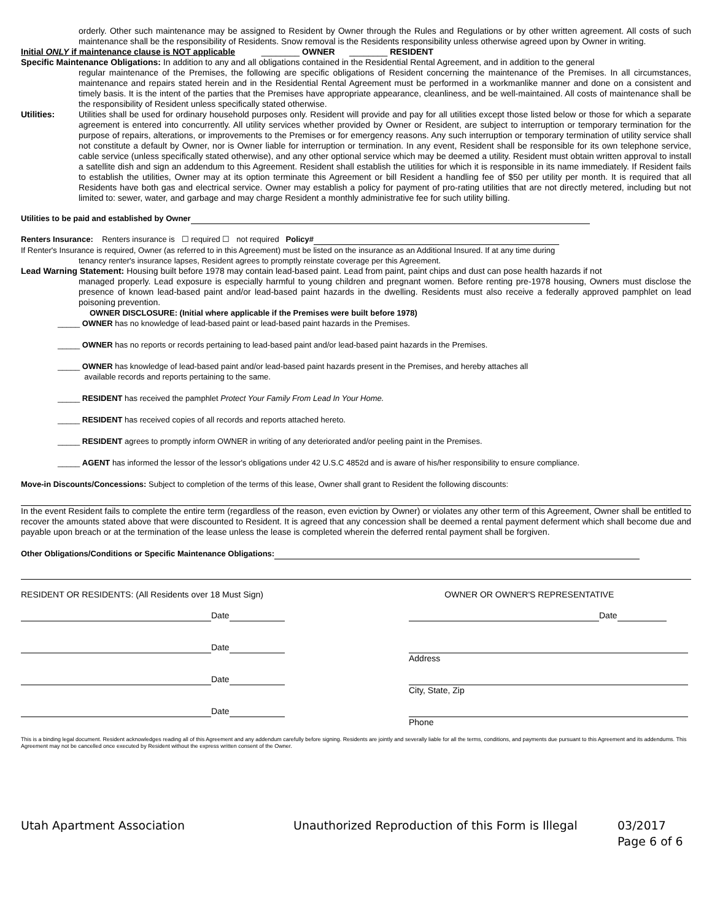orderly. Other such maintenance may be assigned to Resident by Owner through the Rules and Regulations or by other written agreement. All costs of such maintenance shall be the responsibility of Residents. Snow removal is the Residents responsibility unless otherwise agreed upon by Owner in writing.
Initial ONLY if maintenance clause is NOT applicable ________ OWNER ________ RESIDENT
Specific Maintenance Obligations: In addition to any and all obligations contained in the Residential Rental Agreement, and in addition to the general
regular maintenance of the Premises, the following are specific obligations of Resident concerning the maintenance of the Premises. In all circumstances, maintenance and repairs stated herein and in the Residential Rental Agreement must be performed in a workmanlike manner and done on a consistent and timely basis. It is the intent of the parties that the Premises have appropriate appearance, cleanliness, and be well-maintained. All costs of maintenance shall be the responsibility of Resident unless specifically stated otherwise.
Utilities: Utilities shall be used for ordinary household purposes only. Resident will provide and pay for all utilities except those listed below or those for which a separate agreement is entered into concurrently. All utility services whether provided by Owner or Resident, are subject to interruption or temporary termination for the purpose of repairs, alterations, or improvements to the Premises or for emergency reasons. Any such interruption or temporary termination of utility service shall not constitute a default by Owner, nor is Owner liable for interruption or termination. In any event, Resident shall be responsible for its own telephone service, cable service (unless specifically stated otherwise), and any other optional service which may be deemed a utility. Resident must obtain written approval to install a satellite dish and sign an addendum to this Agreement. Resident shall establish the utilities for which it is responsible in its name immediately. If Resident fails to establish the utilities, Owner may at its option terminate this Agreement or bill Resident a handling fee of $50 per utility per month. It is required that all Residents have both gas and electrical service. Owner may establish a policy for payment of pro-rating utilities that are not directly metered, including but not limited to: sewer, water, and garbage and may charge Resident a monthly administrative fee for such utility billing.
Utilities to be paid and established by Owner
Renters Insurance: Renters insurance is ☐ required ☐ not required Policy#
If Renter's Insurance is required, Owner (as referred to in this Agreement) must be listed on the insurance as an Additional Insured. If at any time during
tenancy renter's insurance lapses, Resident agrees to promptly reinstate coverage per this Agreement.
Lead Warning Statement: Housing built before 1978 may contain lead-based paint. Lead from paint, paint chips and dust can pose health hazards if not
managed properly. Lead exposure is especially harmful to young children and pregnant women. Before renting pre-1978 housing, Owners must disclose the presence of known lead-based paint and/or lead-based paint hazards in the dwelling. Residents must also receive a federally approved pamphlet on lead poisoning prevention.
OWNER DISCLOSURE: (Initial where applicable if the Premises were built before 1978)
_____ OWNER has no knowledge of lead-based paint or lead-based paint hazards in the Premises.
_____ OWNER has no reports or records pertaining to lead-based paint and/or lead-based paint hazards in the Premises.
_____ OWNER has knowledge of lead-based paint and/or lead-based paint hazards present in the Premises, and hereby attaches all
available records and reports pertaining to the same.
_____ RESIDENT has received the pamphlet Protect Your Family From Lead In Your Home.
_____ RESIDENT has received copies of all records and reports attached hereto.
_____ RESIDENT agrees to promptly inform OWNER in writing of any deteriorated and/or peeling paint in the Premises.
_____ AGENT has informed the lessor of the lessor's obligations under 42 U.S.C 4852d and is aware of his/her responsibility to ensure compliance.
Move-in Discounts/Concessions: Subject to completion of the terms of this lease, Owner shall grant to Resident the following discounts:
In the event Resident fails to complete the entire term (regardless of the reason, even eviction by Owner) or violates any other term of this Agreement, Owner shall be entitled to recover the amounts stated above that were discounted to Resident. It is agreed that any concession shall be deemed a rental payment deferment which shall become due and payable upon breach or at the termination of the lease unless the lease is completed wherein the deferred rental payment shall be forgiven.
Other Obligations/Conditions or Specific Maintenance Obligations:
RESIDENT OR RESIDENTS: (All Residents over 18 Must Sign)
Date
Date
Date
Date
OWNER OR OWNER'S REPRESENTATIVE
Date
Address
City, State, Zip
Phone
This is a binding legal document. Resident acknowledges reading all of this Agreement and any addendum carefully before signing. Residents are jointly and severally liable for all the terms, conditions, and payments due pursuant to this Agreement and its addendums. This Agreement may not be cancelled once executed by Resident without the express written consent of the Owner.
Utah Apartment Association Unauthorized Reproduction of this Form is Illegal
03/2017
Page 6 of 6